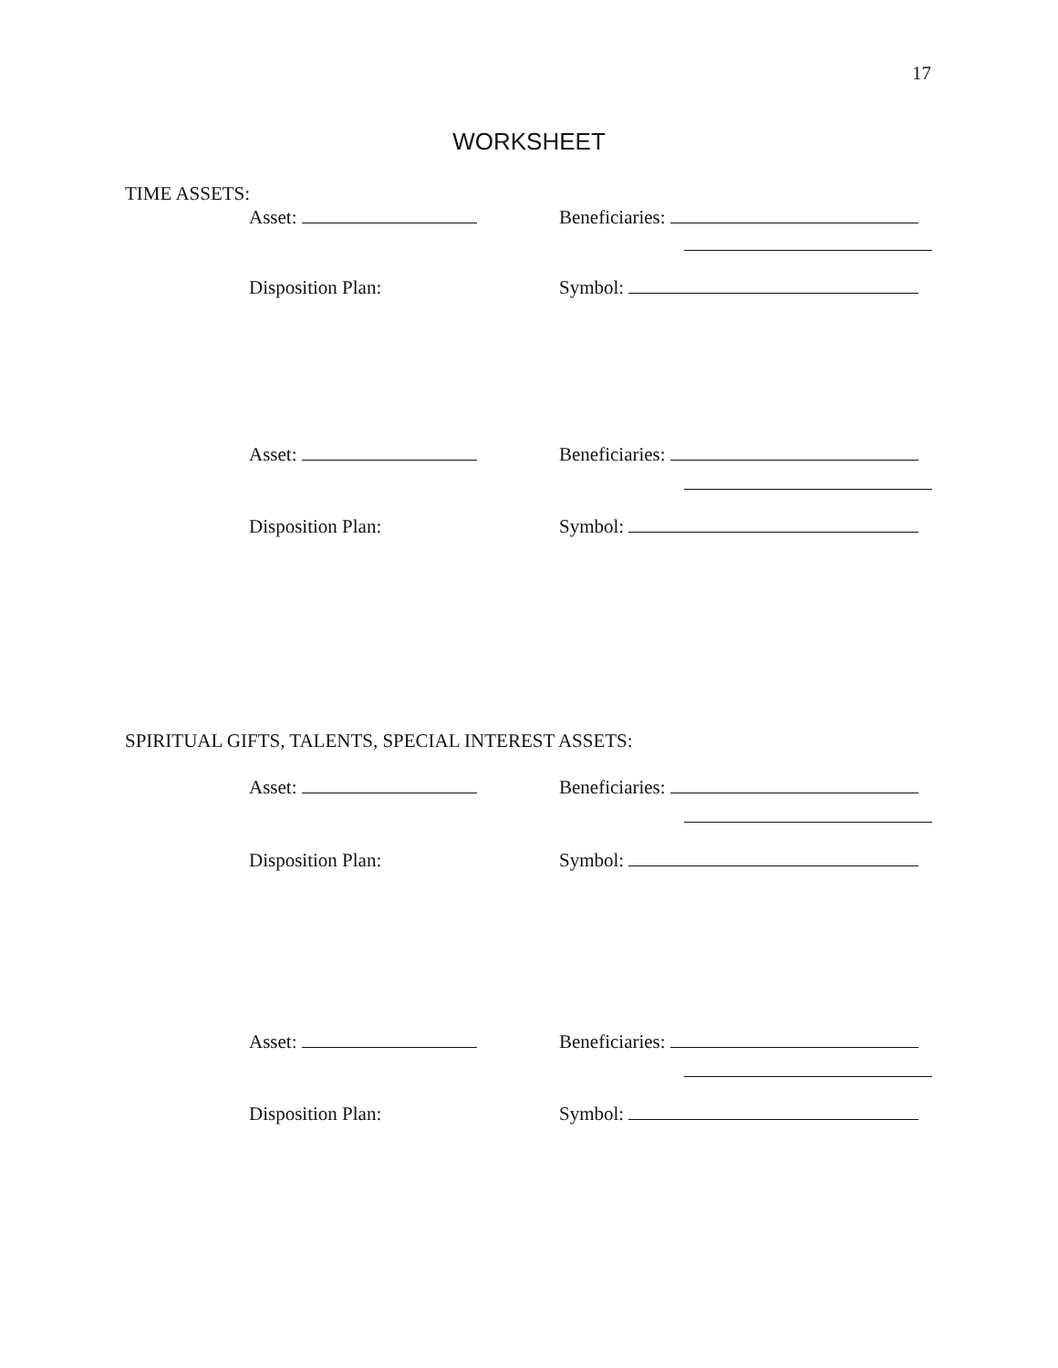17
WORKSHEET
TIME ASSETS:
Asset: Beneficiaries:
Disposition Plan: Symbol:
Asset: Beneficiaries:
Disposition Plan: Symbol:
SPIRITUAL GIFTS, TALENTS, SPECIAL INTEREST ASSETS:
Asset: Beneficiaries:
Disposition Plan: Symbol:
Asset: Beneficiaries:
Disposition Plan: Symbol: